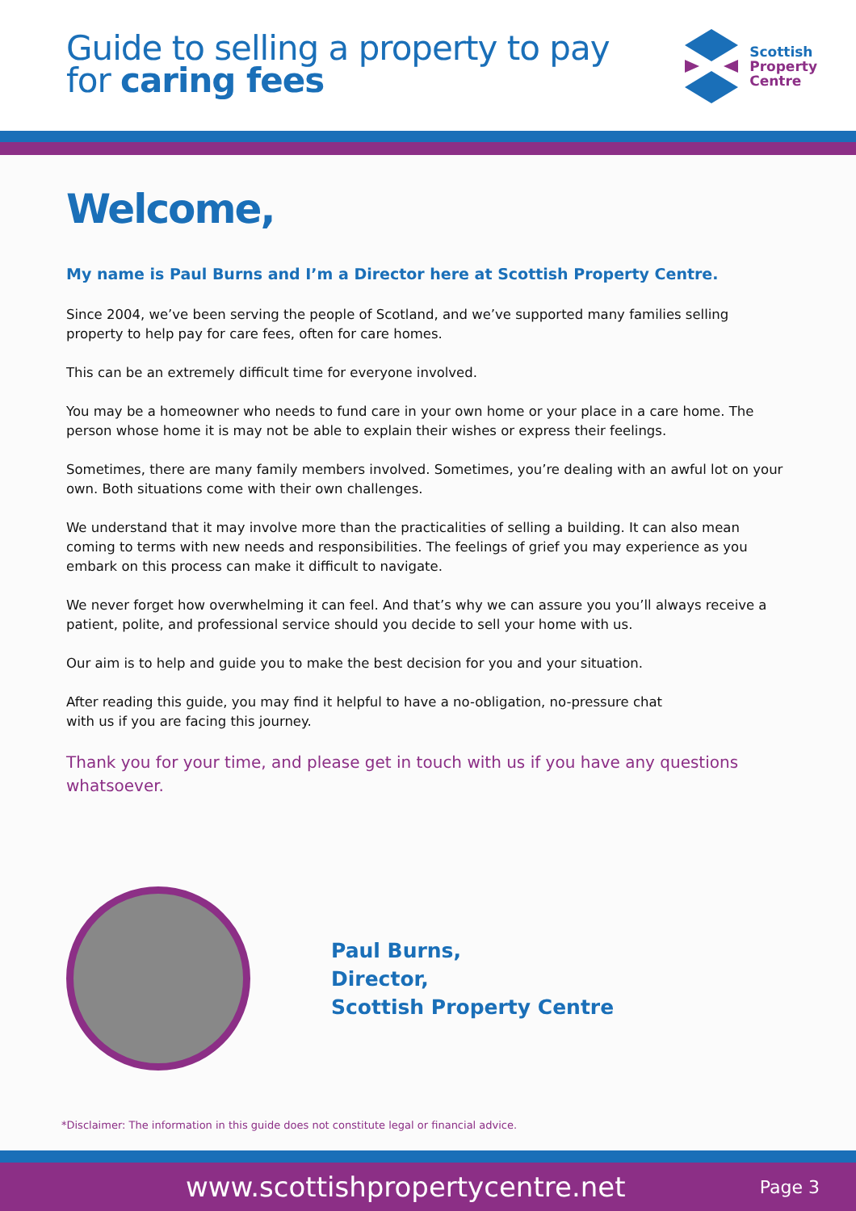Guide to selling a property to pay
for caring fees
Scottish
Property
Centre
Welcome,
My name is Paul Burns and I’m a Director here at Scottish Property Centre.
Since 2004, we’ve been serving the people of Scotland, and we’ve supported many families selling property to help pay for care fees, often for care homes.
This can be an extremely difficult time for everyone involved.
You may be a homeowner who needs to fund care in your own home or your place in a care home. The person whose home it is may not be able to explain their wishes or express their feelings.
Sometimes, there are many family members involved. Sometimes, you’re dealing with an awful lot on your own. Both situations come with their own challenges.
We understand that it may involve more than the practicalities of selling a building. It can also mean coming to terms with new needs and responsibilities. The feelings of grief you may experience as you embark on this process can make it difficult to navigate.
We never forget how overwhelming it can feel. And that’s why we can assure you you’ll always receive a patient, polite, and professional service should you decide to sell your home with us.
Our aim is to help and guide you to make the best decision for you and your situation.
After reading this guide, you may find it helpful to have a no-obligation, no-pressure chat
with us if you are facing this journey.
Thank you for your time, and please get in touch with us if you have any questions whatsoever.
Paul Burns,
Director,
Scottish Property Centre
*Disclaimer: The information in this guide does not constitute legal or financial advice.
www.scottishpropertycentre.net Page 3